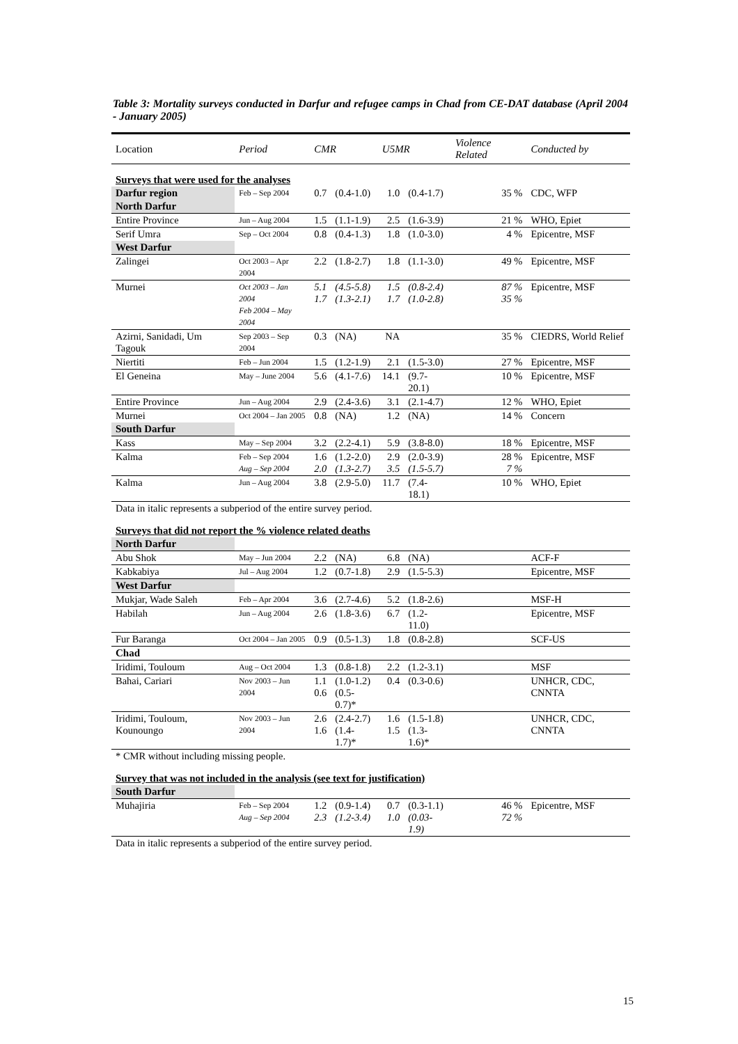Table 3: Mortality surveys conducted in Darfur and refugee camps in Chad from CE-DAT database (April 2004 - January 2005)
| Location | Period | CMR | | U5MR | | Violence Related | Conducted by |
| --- | --- | --- | --- | --- | --- | --- | --- |
| Surveys that were used for the analyses | | | | | | | |
| Darfur region | Feb – Sep 2004 | 0.7 | (0.4-1.0) | 1.0 | (0.4-1.7) | 35 % | CDC, WFP |
| North Darfur | | | | | | | |
| Entire Province | Jun – Aug 2004 | 1.5 | (1.1-1.9) | 2.5 | (1.6-3.9) | 21 % | WHO, Epiet |
| Serif Umra | Sep – Oct 2004 | 0.8 | (0.4-1.3) | 1.8 | (1.0-3.0) | 4 % | Epicentre, MSF |
| West Darfur | | | | | | | |
| Zalingei | Oct 2003 – Apr 2004 | 2.2 | (1.8-2.7) | 1.8 | (1.1-3.0) | 49 % | Epicentre, MSF |
| Murnei | Oct 2003 – Jan 2004 Feb 2004 – May 2004 | 5.1 1.7 | (4.5-5.8) (1.3-2.1) | 1.5 1.7 | (0.8-2.4) (1.0-2.8) | 87 % 35 % | Epicentre, MSF |
| Azirni, Sanidadi, Um Tagouk | Sep 2003 – Sep 2004 | 0.3 | (NA) | NA | | 35 % | CIEDRS, World Relief |
| Niertiti | Feb – Jun 2004 | 1.5 | (1.2-1.9) | 2.1 | (1.5-3.0) | 27 % | Epicentre, MSF |
| El Geneina | May – June 2004 | 5.6 | (4.1-7.6) | 14.1 | (9.7-20.1) | 10 % | Epicentre, MSF |
| Entire Province | Jun – Aug 2004 | 2.9 | (2.4-3.6) | 3.1 | (2.1-4.7) | 12 % | WHO, Epiet |
| Murnei | Oct 2004 – Jan 2005 | 0.8 | (NA) | 1.2 | (NA) | 14 % | Concern |
| South Darfur | | | | | | | |
| Kass | May – Sep 2004 | 3.2 | (2.2-4.1) | 5.9 | (3.8-8.0) | 18 % | Epicentre, MSF |
| Kalma | Feb – Sep 2004 Aug – Sep 2004 | 1.6 2.0 | (1.2-2.0) (1.3-2.7) | 2.9 3.5 | (2.0-3.9) (1.5-5.7) | 28 % 7 % | Epicentre, MSF |
| Kalma | Jun – Aug 2004 | 3.8 | (2.9-5.0) | 11.7 | (7.4-18.1) | 10 % | WHO, Epiet |
| Data in italic represents a subperiod of the entire survey period. | | | | | | | |
| Surveys that did not report the % violence related deaths | | | | | | | |
| North Darfur | | | | | | | |
| Abu Shok | May – Jun 2004 | 2.2 | (NA) | 6.8 | (NA) | | ACF-F |
| Kabkabiya | Jul – Aug 2004 | 1.2 | (0.7-1.8) | 2.9 | (1.5-5.3) | | Epicentre, MSF |
| West Darfur | | | | | | | |
| Mukjar, Wade Saleh | Feb – Apr 2004 | 3.6 | (2.7-4.6) | 5.2 | (1.8-2.6) | | MSF-H |
| Habilah | Jun – Aug 2004 | 2.6 | (1.8-3.6) | 6.7 | (1.2-11.0) | | Epicentre, MSF |
| Fur Baranga | Oct 2004 – Jan 2005 | 0.9 | (0.5-1.3) | 1.8 | (0.8-2.8) | | SCF-US |
| Chad | | | | | | | |
| Iridimi, Touloum | Aug – Oct 2004 | 1.3 | (0.8-1.8) | 2.2 | (1.2-3.1) | | MSF |
| Bahai, Cariari | Nov 2003 – Jun 2004 | 1.1 0.6 | (1.0-1.2) (0.5-0.7)* | 0.4 | (0.3-0.6) | | UNHCR, CDC, CNNTA |
| Iridimi, Touloum, Kounoungo | Nov 2003 – Jun 2004 | 2.6 1.6 | (2.4-2.7) (1.4-1.7)* | 1.6 1.5 | (1.5-1.8) (1.3-1.6)* | | UNHCR, CDC, CNNTA |
| * CMR without including missing people. | | | | | | | |
| Survey that was not included in the analysis (see text for justification) | | | | | | | |
| South Darfur | | | | | | | |
| Muhajiria | Feb – Sep 2004 Aug – Sep 2004 | 1.2 2.3 | (0.9-1.4) (1.2-3.4) | 0.7 1.0 | (0.3-1.1) (0.03-1.9) | 46 % 72 % | Epicentre, MSF |
| Data in italic represents a subperiod of the entire survey period. | | | | | | | |
15